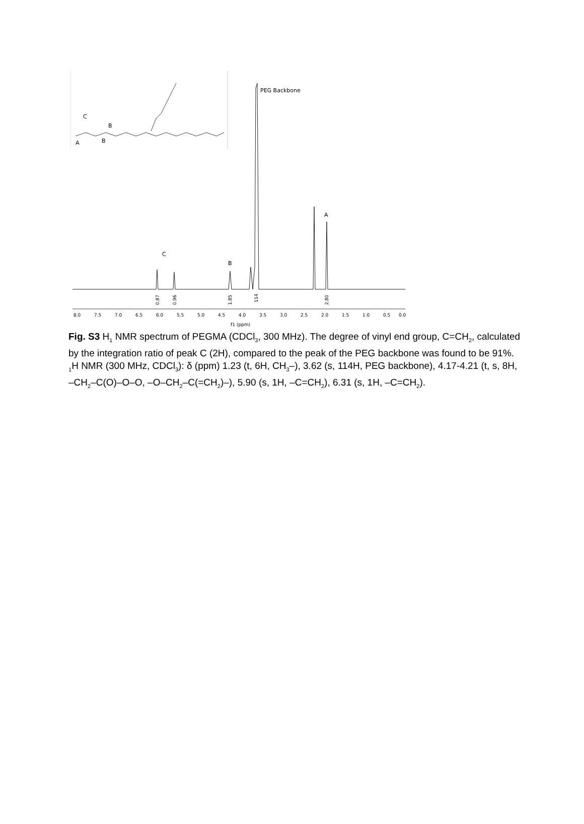C
B
A
B
PEG Backbone
A
B
C
8.0
7.5
7.0
6.5
6.0
5.5
5.0
4.5
4.0
3.5
3.0
2.5
2.0
1.5
1.0
0.5
0.0
f1 (ppm)
0.87
0.96
1.85
114
2.80
Fig. S3 H<sub>1</sub> NMR spectrum of PEGMA (CDCl<sub>3</sub>, 300 MHz). The degree of vinyl end group, C=CH<sub>2</sub>, calculated by the integration ratio of peak C (2H), compared to the peak of the PEG backbone was found to be 91%. <sub>1</sub>H NMR (300 MHz, CDCl<sub>3</sub>): δ (ppm) 1.23 (t, 6H, CH<sub>3</sub>–), 3.62 (s, 114H, PEG backbone), 4.17-4.21 (t, s, 8H, –CH<sub>2</sub>–C(O)–O–O, –O–CH<sub>2</sub>–C(=CH<sub>2</sub>)–), 5.90 (s, 1H, –C=CH<sub>2</sub>), 6.31 (s, 1H, –C=CH<sub>2</sub>).